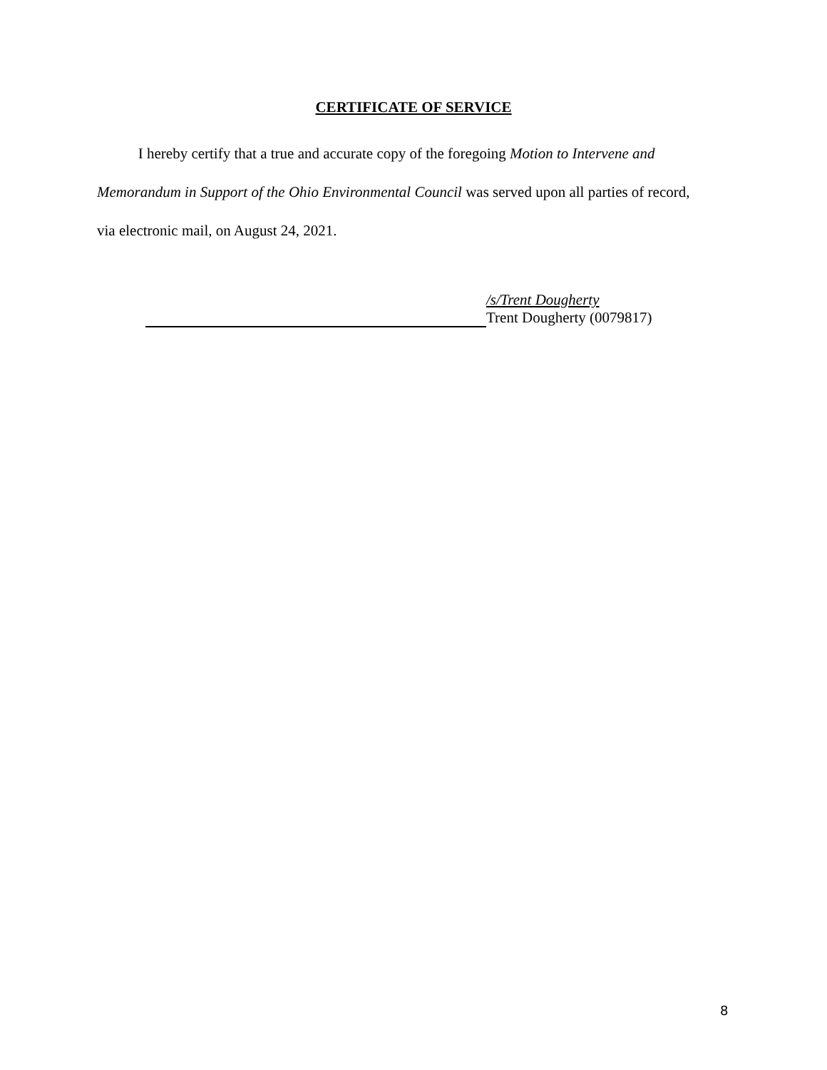CERTIFICATE OF SERVICE
I hereby certify that a true and accurate copy of the foregoing Motion to Intervene and Memorandum in Support of the Ohio Environmental Council was served upon all parties of record, via electronic mail, on August 24, 2021.
/s/Trent Dougherty
Trent Dougherty (0079817)
8